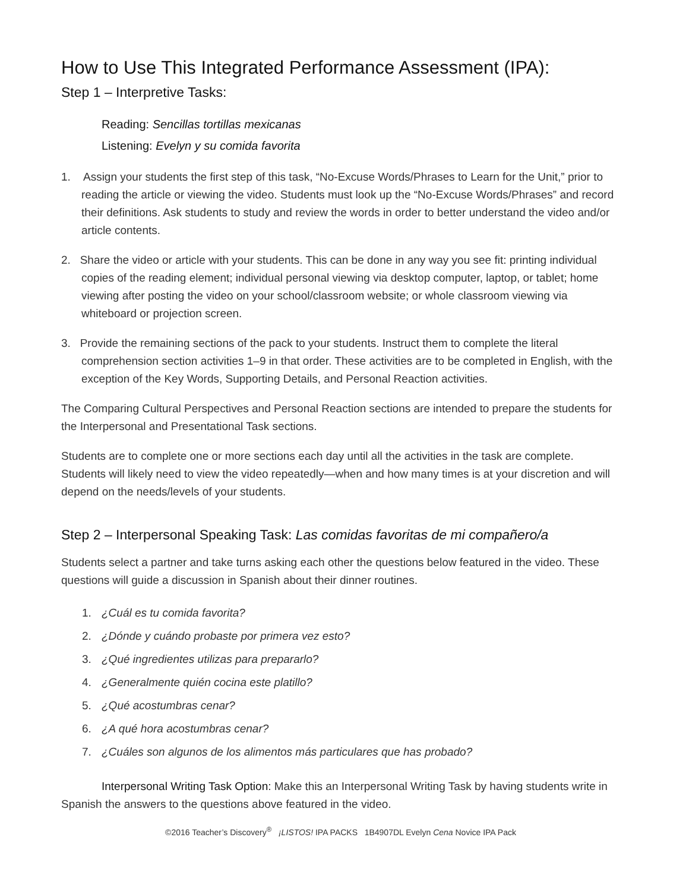How to Use This Integrated Performance Assessment (IPA):
Step 1 – Interpretive Tasks:
Reading: Sencillas tortillas mexicanas
Listening: Evelyn y su comida favorita
1. Assign your students the first step of this task, “No-Excuse Words/Phrases to Learn for the Unit,” prior to reading the article or viewing the video. Students must look up the “No-Excuse Words/Phrases” and record their definitions. Ask students to study and review the words in order to better understand the video and/or article contents.
2. Share the video or article with your students. This can be done in any way you see fit: printing individual copies of the reading element; individual personal viewing via desktop computer, laptop, or tablet; home viewing after posting the video on your school/classroom website; or whole classroom viewing via whiteboard or projection screen.
3. Provide the remaining sections of the pack to your students. Instruct them to complete the literal comprehension section activities 1–9 in that order. These activities are to be completed in English, with the exception of the Key Words, Supporting Details, and Personal Reaction activities.
The Comparing Cultural Perspectives and Personal Reaction sections are intended to prepare the students for the Interpersonal and Presentational Task sections.
Students are to complete one or more sections each day until all the activities in the task are complete. Students will likely need to view the video repeatedly—when and how many times is at your discretion and will depend on the needs/levels of your students.
Step 2 – Interpersonal Speaking Task: Las comidas favoritas de mi compañero/a
Students select a partner and take turns asking each other the questions below featured in the video. These questions will guide a discussion in Spanish about their dinner routines.
1. ¿Cuál es tu comida favorita?
2. ¿Dónde y cuándo probaste por primera vez esto?
3. ¿Qué ingredientes utilizas para prepararlo?
4. ¿Generalmente quién cocina este platillo?
5. ¿Qué acostumbras cenar?
6. ¿A qué hora acostumbras cenar?
7. ¿Cuáles son algunos de los alimentos más particulares que has probado?
Interpersonal Writing Task Option: Make this an Interpersonal Writing Task by having students write in Spanish the answers to the questions above featured in the video.
©2016 Teacher’s Discovery<sup>®</sup> ¡LISTOS! IPA PACKS 1B4907DL Evelyn Cena Novice IPA Pack